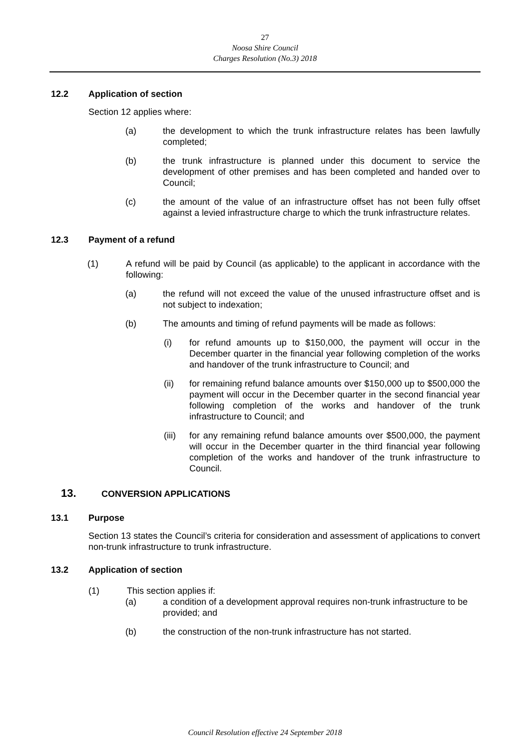27
Noosa Shire Council
Charges Resolution (No.3) 2018
12.2 Application of section
Section 12 applies where:
(a) the development to which the trunk infrastructure relates has been lawfully completed;
(b) the trunk infrastructure is planned under this document to service the development of other premises and has been completed and handed over to Council;
(c) the amount of the value of an infrastructure offset has not been fully offset against a levied infrastructure charge to which the trunk infrastructure relates.
12.3 Payment of a refund
(1) A refund will be paid by Council (as applicable) to the applicant in accordance with the following:
(a) the refund will not exceed the value of the unused infrastructure offset and is not subject to indexation;
(b) The amounts and timing of refund payments will be made as follows:
(i) for refund amounts up to $150,000, the payment will occur in the December quarter in the financial year following completion of the works and handover of the trunk infrastructure to Council; and
(ii) for remaining refund balance amounts over $150,000 up to $500,000 the payment will occur in the December quarter in the second financial year following completion of the works and handover of the trunk infrastructure to Council; and
(iii) for any remaining refund balance amounts over $500,000, the payment will occur in the December quarter in the third financial year following completion of the works and handover of the trunk infrastructure to Council.
13. CONVERSION APPLICATIONS
13.1 Purpose
Section 13 states the Council’s criteria for consideration and assessment of applications to convert non-trunk infrastructure to trunk infrastructure.
13.2 Application of section
(1) This section applies if:
(a) a condition of a development approval requires non-trunk infrastructure to be provided; and
(b) the construction of the non-trunk infrastructure has not started.
Council Resolution effective 24 September 2018